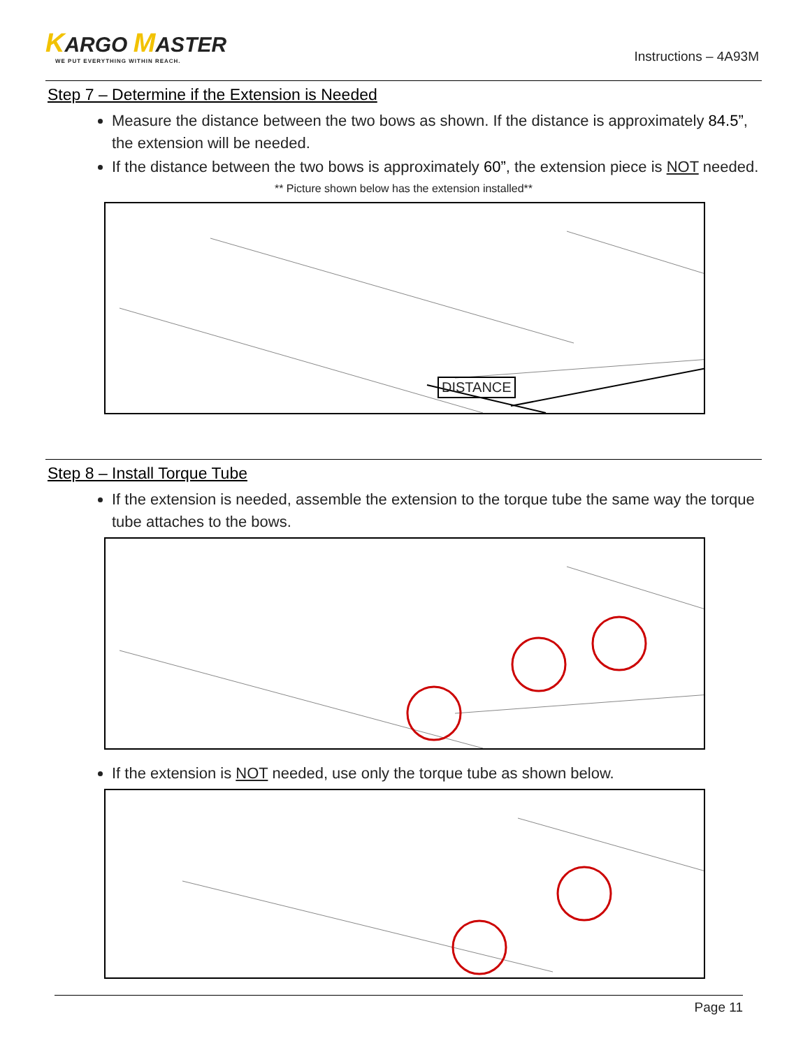KARGO MASTER
WE PUT EVERYTHING WITHIN REACH.
Instructions – 4A93M
Step 7 – Determine if the Extension is Needed
Measure the distance between the two bows as shown. If the distance is approximately 84.5”, the extension will be needed.
If the distance between the two bows is approximately 60”, the extension piece is NOT needed.
** Picture shown below has the extension installed**
DISTANCE
Step 8 – Install Torque Tube
If the extension is needed, assemble the extension to the torque tube the same way the torque tube attaches to the bows.
If the extension is NOT needed, use only the torque tube as shown below.
Page 11